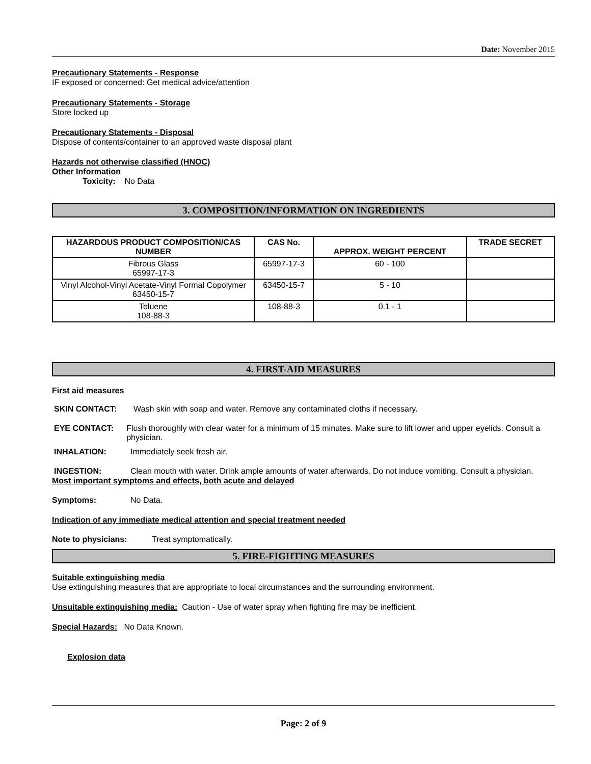Date: November 2015
Precautionary Statements - Response
IF exposed or concerned: Get medical advice/attention
Precautionary Statements - Storage
Store locked up
Precautionary Statements - Disposal
Dispose of contents/container to an approved waste disposal plant
Hazards not otherwise classified (HNOC)
Other Information
Toxicity: No Data
3. COMPOSITION/INFORMATION ON INGREDIENTS
| HAZARDOUS PRODUCT COMPOSITION/CAS NUMBER | CAS No. | APPROX. WEIGHT PERCENT | TRADE SECRET |
| --- | --- | --- | --- |
| Fibrous Glass 65997-17-3 | 65997-17-3 | 60 - 100 | |
| Vinyl Alcohol-Vinyl Acetate-Vinyl Formal Copolymer 63450-15-7 | 63450-15-7 | 5 - 10 | |
| Toluene 108-88-3 | 108-88-3 | 0.1 - 1 | |
4. FIRST-AID MEASURES
First aid measures
SKIN CONTACT: Wash skin with soap and water. Remove any contaminated cloths if necessary.
EYE CONTACT: Flush thoroughly with clear water for a minimum of 15 minutes. Make sure to lift lower and upper eyelids. Consult a physician.
INHALATION: Immediately seek fresh air.
INGESTION: Clean mouth with water. Drink ample amounts of water afterwards. Do not induce vomiting. Consult a physician.
Most important symptoms and effects, both acute and delayed
Symptoms: No Data.
Indication of any immediate medical attention and special treatment needed
Note to physicians: Treat symptomatically.
5. FIRE-FIGHTING MEASURES
Suitable extinguishing media
Use extinguishing measures that are appropriate to local circumstances and the surrounding environment.
Unsuitable extinguishing media: Caution - Use of water spray when fighting fire may be inefficient.
Special Hazards: No Data Known.
Explosion data
Page: 2 of 9